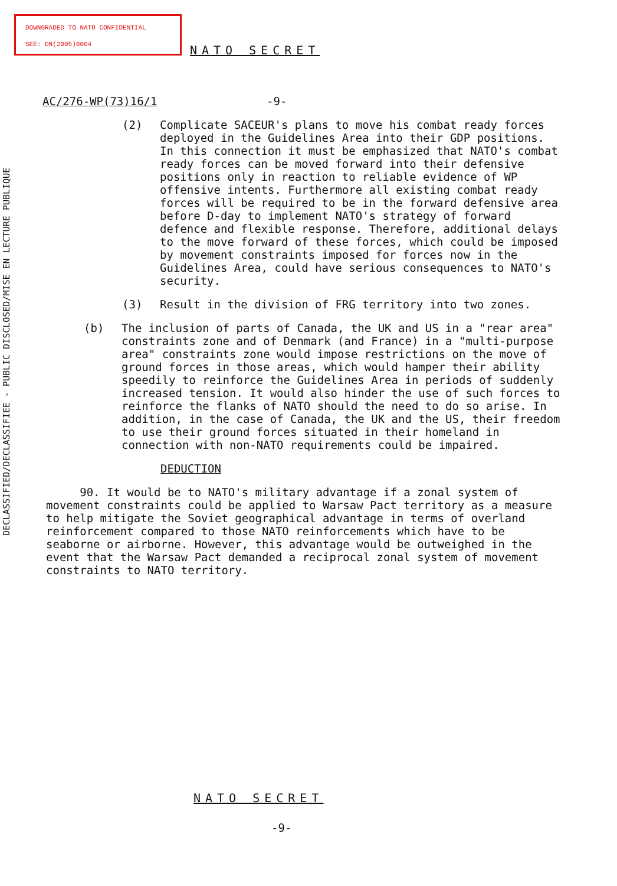DOWNGRADED TO NATO CONFIDENTIAL
SEE: DN(2005)0004
DECLASSIFIED/DECLASSIFIEE - PUBLIC DISCLOSED/MISE EN LECTURE PUBLIQUE
NATO SECRET
AC/276-WP(73)16/1 -9-
(2) Complicate SACEUR's plans to move his combat ready forces deployed in the Guidelines Area into their GDP positions. In this connection it must be emphasized that NATO's combat ready forces can be moved forward into their defensive positions only in reaction to reliable evidence of WP offensive intents. Furthermore all existing combat ready forces will be required to be in the forward defensive area before D-day to implement NATO's strategy of forward defence and flexible response. Therefore, additional delays to the move forward of these forces, which could be imposed by movement constraints imposed for forces now in the Guidelines Area, could have serious consequences to NATO's security.
(3) Result in the division of FRG territory into two zones.
(b) The inclusion of parts of Canada, the UK and US in a "rear area" constraints zone and of Denmark (and France) in a "multi-purpose area" constraints zone would impose restrictions on the move of ground forces in those areas, which would hamper their ability speedily to reinforce the Guidelines Area in periods of suddenly increased tension. It would also hinder the use of such forces to reinforce the flanks of NATO should the need to do so arise. In addition, in the case of Canada, the UK and the US, their freedom to use their ground forces situated in their homeland in connection with non-NATO requirements could be impaired.
DEDUCTION
90. It would be to NATO's military advantage if a zonal system of movement constraints could be applied to Warsaw Pact territory as a measure to help mitigate the Soviet geographical advantage in terms of overland reinforcement compared to those NATO reinforcements which have to be seaborne or airborne. However, this advantage would be outweighed in the event that the Warsaw Pact demanded a reciprocal zonal system of movement constraints to NATO territory.
NATO SECRET
-9-